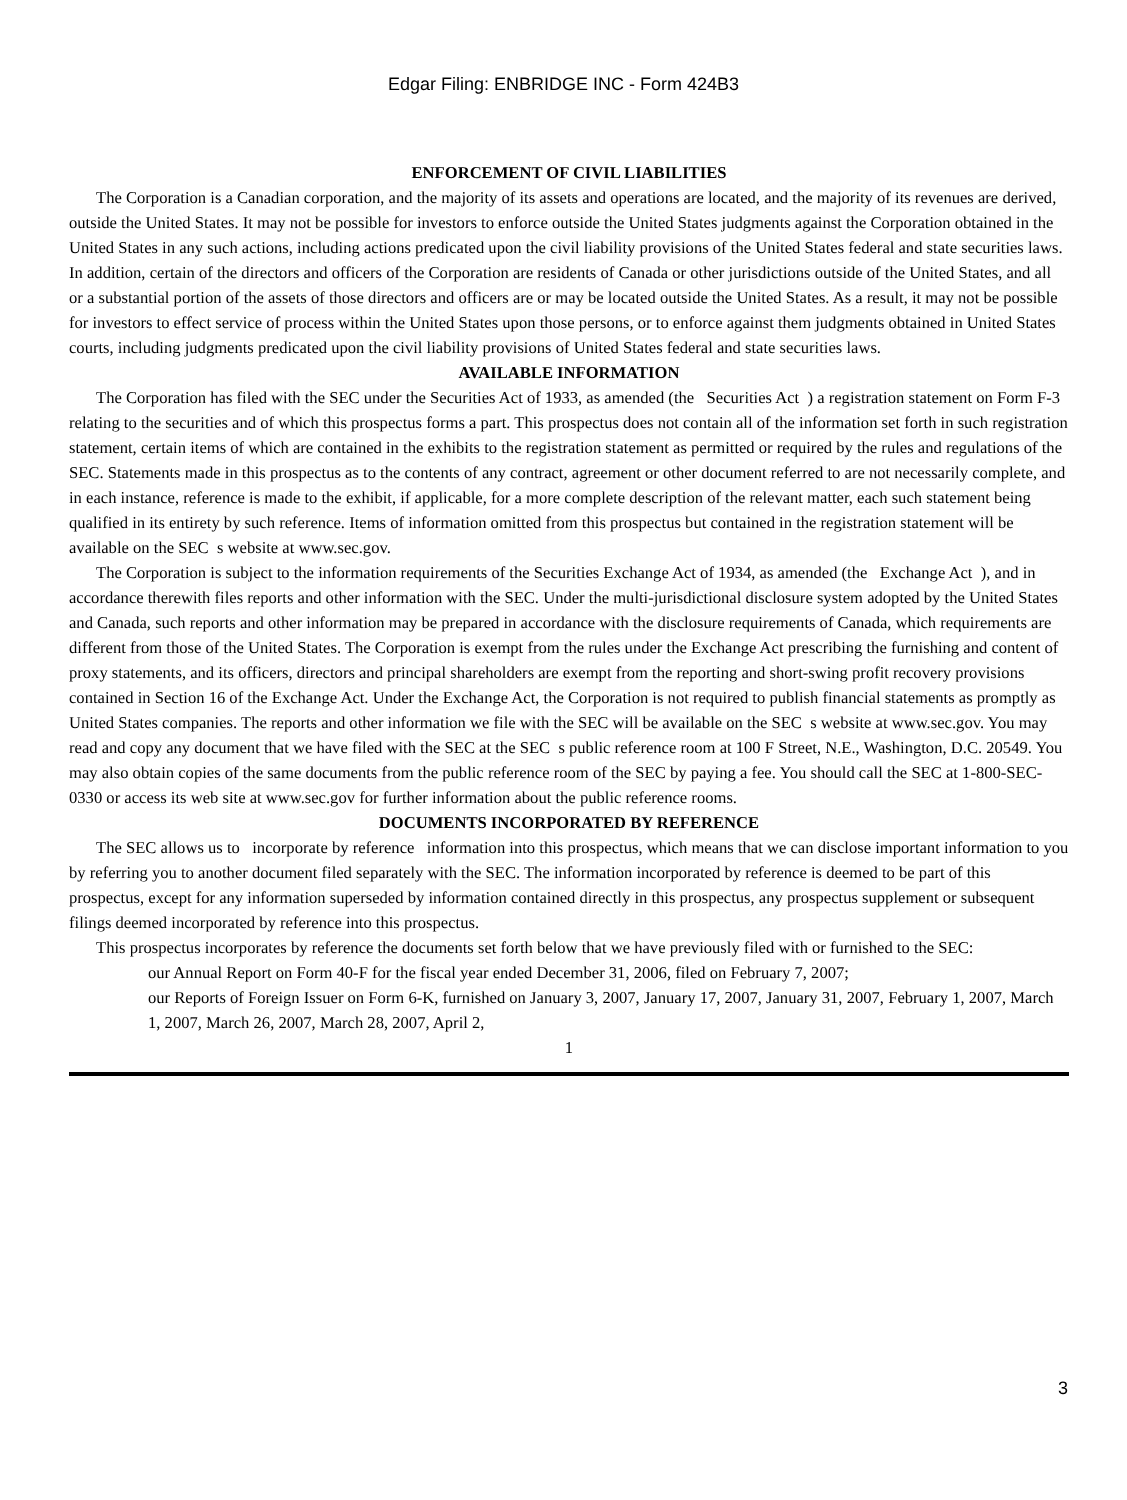Edgar Filing: ENBRIDGE INC - Form 424B3
ENFORCEMENT OF CIVIL LIABILITIES
The Corporation is a Canadian corporation, and the majority of its assets and operations are located, and the majority of its revenues are derived, outside the United States. It may not be possible for investors to enforce outside the United States judgments against the Corporation obtained in the United States in any such actions, including actions predicated upon the civil liability provisions of the United States federal and state securities laws. In addition, certain of the directors and officers of the Corporation are residents of Canada or other jurisdictions outside of the United States, and all or a substantial portion of the assets of those directors and officers are or may be located outside the United States. As a result, it may not be possible for investors to effect service of process within the United States upon those persons, or to enforce against them judgments obtained in United States courts, including judgments predicated upon the civil liability provisions of United States federal and state securities laws.
AVAILABLE INFORMATION
The Corporation has filed with the SEC under the Securities Act of 1933, as amended (the Securities Act ) a registration statement on Form F-3 relating to the securities and of which this prospectus forms a part. This prospectus does not contain all of the information set forth in such registration statement, certain items of which are contained in the exhibits to the registration statement as permitted or required by the rules and regulations of the SEC. Statements made in this prospectus as to the contents of any contract, agreement or other document referred to are not necessarily complete, and in each instance, reference is made to the exhibit, if applicable, for a more complete description of the relevant matter, each such statement being qualified in its entirety by such reference. Items of information omitted from this prospectus but contained in the registration statement will be available on the SEC s website at www.sec.gov.
The Corporation is subject to the information requirements of the Securities Exchange Act of 1934, as amended (the Exchange Act ), and in accordance therewith files reports and other information with the SEC. Under the multi-jurisdictional disclosure system adopted by the United States and Canada, such reports and other information may be prepared in accordance with the disclosure requirements of Canada, which requirements are different from those of the United States. The Corporation is exempt from the rules under the Exchange Act prescribing the furnishing and content of proxy statements, and its officers, directors and principal shareholders are exempt from the reporting and short-swing profit recovery provisions contained in Section 16 of the Exchange Act. Under the Exchange Act, the Corporation is not required to publish financial statements as promptly as United States companies. The reports and other information we file with the SEC will be available on the SEC s website at www.sec.gov. You may read and copy any document that we have filed with the SEC at the SEC s public reference room at 100 F Street, N.E., Washington, D.C. 20549. You may also obtain copies of the same documents from the public reference room of the SEC by paying a fee. You should call the SEC at 1-800-SEC-0330 or access its web site at www.sec.gov for further information about the public reference rooms.
DOCUMENTS INCORPORATED BY REFERENCE
The SEC allows us to incorporate by reference information into this prospectus, which means that we can disclose important information to you by referring you to another document filed separately with the SEC. The information incorporated by reference is deemed to be part of this prospectus, except for any information superseded by information contained directly in this prospectus, any prospectus supplement or subsequent filings deemed incorporated by reference into this prospectus.
This prospectus incorporates by reference the documents set forth below that we have previously filed with or furnished to the SEC:
our Annual Report on Form 40-F for the fiscal year ended December 31, 2006, filed on February 7, 2007;
our Reports of Foreign Issuer on Form 6-K, furnished on January 3, 2007, January 17, 2007, January 31, 2007, February 1, 2007, March 1, 2007, March 26, 2007, March 28, 2007, April 2,
1
3